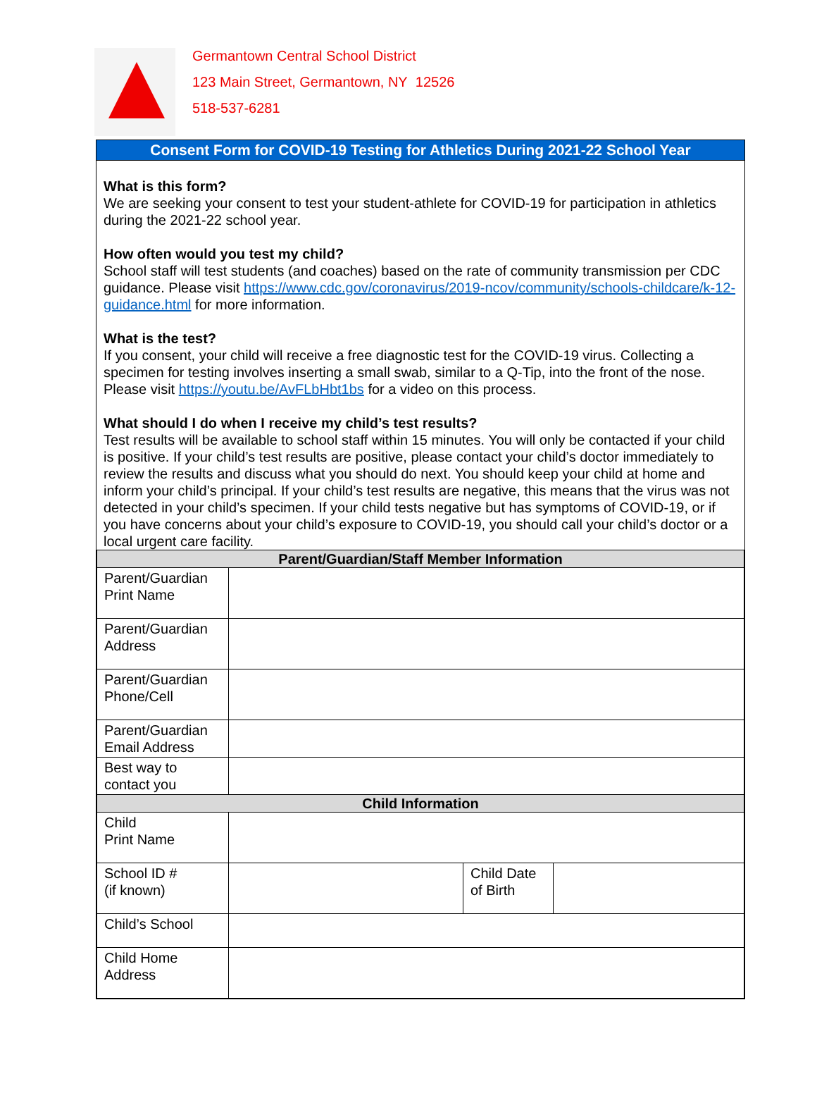Germantown Central School District
123 Main Street, Germantown, NY 12526
518-537-6281
Consent Form for COVID-19 Testing for Athletics During 2021-22 School Year
What is this form?
We are seeking your consent to test your student-athlete for COVID-19 for participation in athletics during the 2021-22 school year.
How often would you test my child?
School staff will test students (and coaches) based on the rate of community transmission per CDC guidance. Please visit https://www.cdc.gov/coronavirus/2019-ncov/community/schools-childcare/k-12-guidance.html for more information.
What is the test?
If you consent, your child will receive a free diagnostic test for the COVID-19 virus. Collecting a specimen for testing involves inserting a small swab, similar to a Q-Tip, into the front of the nose. Please visit https://youtu.be/AvFLbHbt1bs for a video on this process.
What should I do when I receive my child’s test results?
Test results will be available to school staff within 15 minutes. You will only be contacted if your child is positive. If your child’s test results are positive, please contact your child’s doctor immediately to review the results and discuss what you should do next. You should keep your child at home and inform your child’s principal. If your child’s test results are negative, this means that the virus was not detected in your child’s specimen. If your child tests negative but has symptoms of COVID-19, or if you have concerns about your child’s exposure to COVID-19, you should call your child’s doctor or a local urgent care facility.
| Parent/Guardian/Staff Member Information | | | |
| Parent/Guardian Print Name | | | |
| Parent/Guardian Address | | | |
| Parent/Guardian Phone/Cell | | | |
| Parent/Guardian Email Address | | | |
| Best way to contact you | | | |
| Child Information | | | |
| Child Print Name | | | |
| School ID # (if known) | | Child Date of Birth | |
| Child’s School | | | |
| Child Home Address | | | |